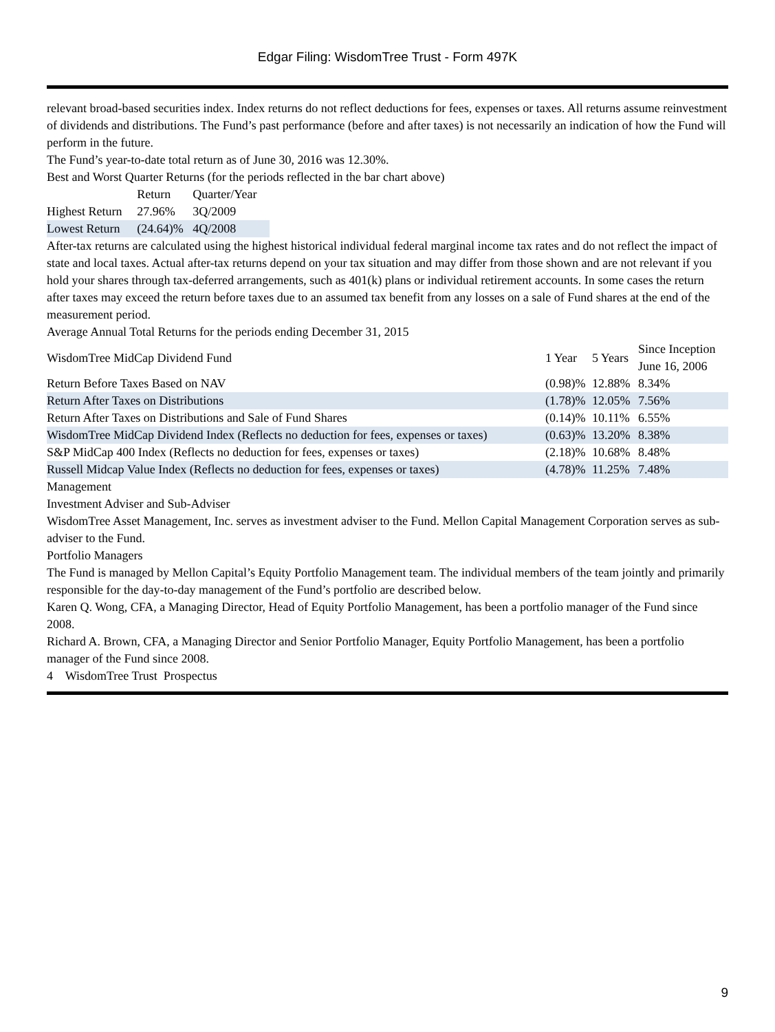Edgar Filing: WisdomTree Trust - Form 497K
relevant broad-based securities index. Index returns do not reflect deductions for fees, expenses or taxes. All returns assume reinvestment of dividends and distributions. The Fund’s past performance (before and after taxes) is not necessarily an indication of how the Fund will perform in the future.
The Fund’s year-to-date total return as of June 30, 2016 was 12.30%.
Best and Worst Quarter Returns (for the periods reflected in the bar chart above)
| | Return | Quarter/Year |
| Highest Return | 27.96% | 3Q/2009 |
| Lowest Return | (24.64)% | 4Q/2008 |
After-tax returns are calculated using the highest historical individual federal marginal income tax rates and do not reflect the impact of state and local taxes. Actual after-tax returns depend on your tax situation and may differ from those shown and are not relevant if you hold your shares through tax-deferred arrangements, such as 401(k) plans or individual retirement accounts. In some cases the return after taxes may exceed the return before taxes due to an assumed tax benefit from any losses on a sale of Fund shares at the end of the measurement period.
Average Annual Total Returns for the periods ending December 31, 2015
| WisdomTree MidCap Dividend Fund | 1 Year | 5 Years | Since Inception June 16, 2006 |
| Return Before Taxes Based on NAV | (0.98)% | 12.88% | 8.34% |
| Return After Taxes on Distributions | (1.78)% | 12.05% | 7.56% |
| Return After Taxes on Distributions and Sale of Fund Shares | (0.14)% | 10.11% | 6.55% |
| WisdomTree MidCap Dividend Index (Reflects no deduction for fees, expenses or taxes) | (0.63)% | 13.20% | 8.38% |
| S&P MidCap 400 Index (Reflects no deduction for fees, expenses or taxes) | (2.18)% | 10.68% | 8.48% |
| Russell Midcap Value Index (Reflects no deduction for fees, expenses or taxes) | (4.78)% | 11.25% | 7.48% |
Management
Investment Adviser and Sub-Adviser
WisdomTree Asset Management, Inc. serves as investment adviser to the Fund. Mellon Capital Management Corporation serves as sub-adviser to the Fund.
Portfolio Managers
The Fund is managed by Mellon Capital’s Equity Portfolio Management team. The individual members of the team jointly and primarily responsible for the day-to-day management of the Fund’s portfolio are described below.
Karen Q. Wong, CFA, a Managing Director, Head of Equity Portfolio Management, has been a portfolio manager of the Fund since 2008.
Richard A. Brown, CFA, a Managing Director and Senior Portfolio Manager, Equity Portfolio Management, has been a portfolio manager of the Fund since 2008.
4 WisdomTree Trust Prospectus
9